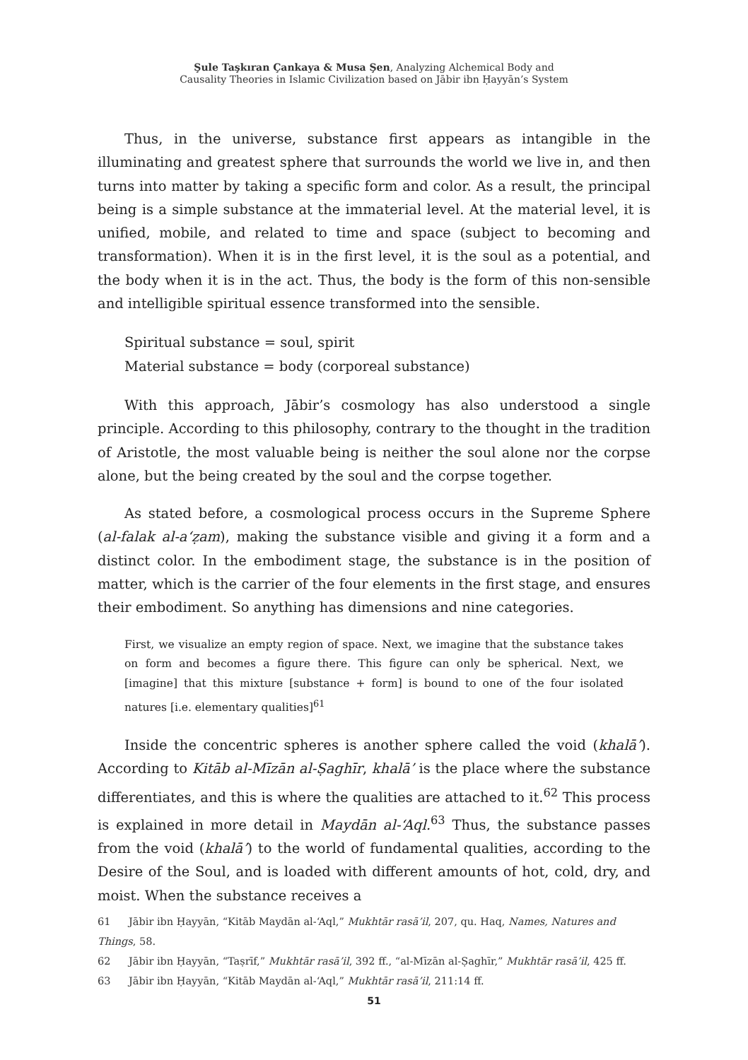Şule Taşkıran Çankaya & Musa Şen, Analyzing Alchemical Body and
Causality Theories in Islamic Civilization based on Jābir ibn Ḥayyān’s System
Thus, in the universe, substance first appears as intangible in the illuminating and greatest sphere that surrounds the world we live in, and then turns into matter by taking a specific form and color. As a result, the principal being is a simple substance at the immaterial level. At the material level, it is unified, mobile, and related to time and space (subject to becoming and transformation). When it is in the first level, it is the soul as a potential, and the body when it is in the act. Thus, the body is the form of this non-sensible and intelligible spiritual essence transformed into the sensible.
Spiritual substance = soul, spirit
Material substance = body (corporeal substance)
With this approach, Jābir’s cosmology has also understood a single principle. According to this philosophy, contrary to the thought in the tradition of Aristotle, the most valuable being is neither the soul alone nor the corpse alone, but the being created by the soul and the corpse together.
As stated before, a cosmological process occurs in the Supreme Sphere (al-falak al-a‘ẓam), making the substance visible and giving it a form and a distinct color. In the embodiment stage, the substance is in the position of matter, which is the carrier of the four elements in the first stage, and ensures their embodiment. So anything has dimensions and nine categories.
First, we visualize an empty region of space. Next, we imagine that the substance takes on form and becomes a figure there. This figure can only be spherical. Next, we [imagine] that this mixture [substance + form] is bound to one of the four isolated natures [i.e. elementary qualities]<sup>61</sup>
Inside the concentric spheres is another sphere called the void (khalā’). According to Kitāb al-Mīzān al-Ṣaghīr, khalā’ is the place where the substance differentiates, and this is where the qualities are attached to it.<sup>62</sup> This process is explained in more detail in Maydān al-‘Aql.<sup>63</sup> Thus, the substance passes from the void (khalā’) to the world of fundamental qualities, according to the Desire of the Soul, and is loaded with different amounts of hot, cold, dry, and moist. When the substance receives a
61 Jābir ibn Ḥayyān, “Kitāb Maydān al-‘Aql,” Mukhtār rasā’il, 207, qu. Haq, Names, Natures and Things, 58.
62 Jābir ibn Ḥayyān, “Taṣrīf,” Mukhtār rasā’il, 392 ff., “al-Mīzān al-Ṣaghīr,” Mukhtār rasā’il, 425 ff.
63 Jābir ibn Ḥayyān, “Kitāb Maydān al-‘Aql,” Mukhtār rasā’il, 211:14 ff.
51